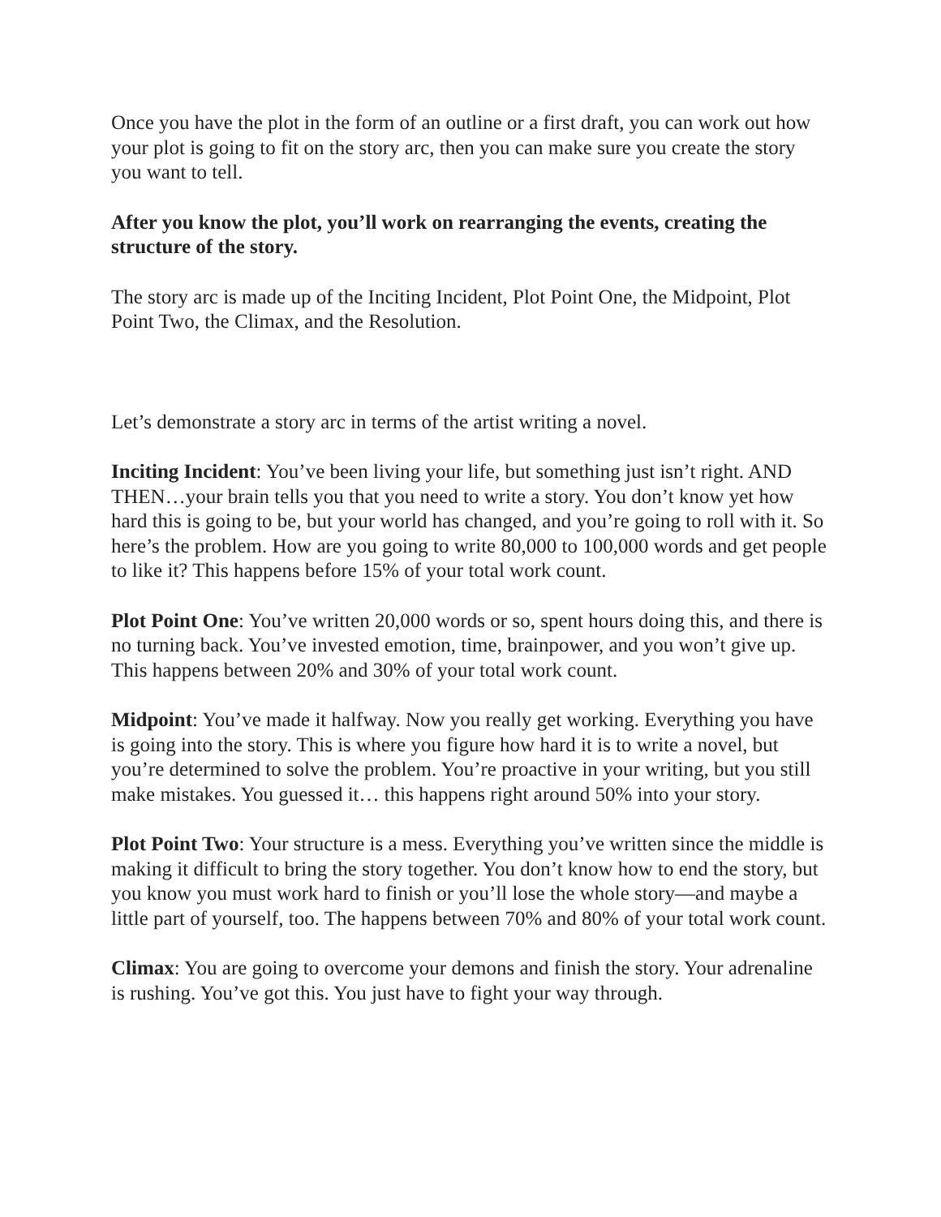Once you have the plot in the form of an outline or a first draft, you can work out how your plot is going to fit on the story arc, then you can make sure you create the story you want to tell.
After you know the plot, you’ll work on rearranging the events, creating the structure of the story.
The story arc is made up of the Inciting Incident, Plot Point One, the Midpoint, Plot Point Two, the Climax, and the Resolution.
Let’s demonstrate a story arc in terms of the artist writing a novel.
Inciting Incident: You’ve been living your life, but something just isn’t right. AND THEN…your brain tells you that you need to write a story. You don’t know yet how hard this is going to be, but your world has changed, and you’re going to roll with it. So here’s the problem. How are you going to write 80,000 to 100,000 words and get people to like it? This happens before 15% of your total work count.
Plot Point One: You’ve written 20,000 words or so, spent hours doing this, and there is no turning back. You’ve invested emotion, time, brainpower, and you won’t give up. This happens between 20% and 30% of your total work count.
Midpoint: You’ve made it halfway. Now you really get working. Everything you have is going into the story. This is where you figure how hard it is to write a novel, but you’re determined to solve the problem. You’re proactive in your writing, but you still make mistakes. You guessed it… this happens right around 50% into your story.
Plot Point Two: Your structure is a mess. Everything you’ve written since the middle is making it difficult to bring the story together. You don’t know how to end the story, but you know you must work hard to finish or you’ll lose the whole story—and maybe a little part of yourself, too. The happens between 70% and 80% of your total work count.
Climax: You are going to overcome your demons and finish the story. Your adrenaline is rushing. You’ve got this. You just have to fight your way through.